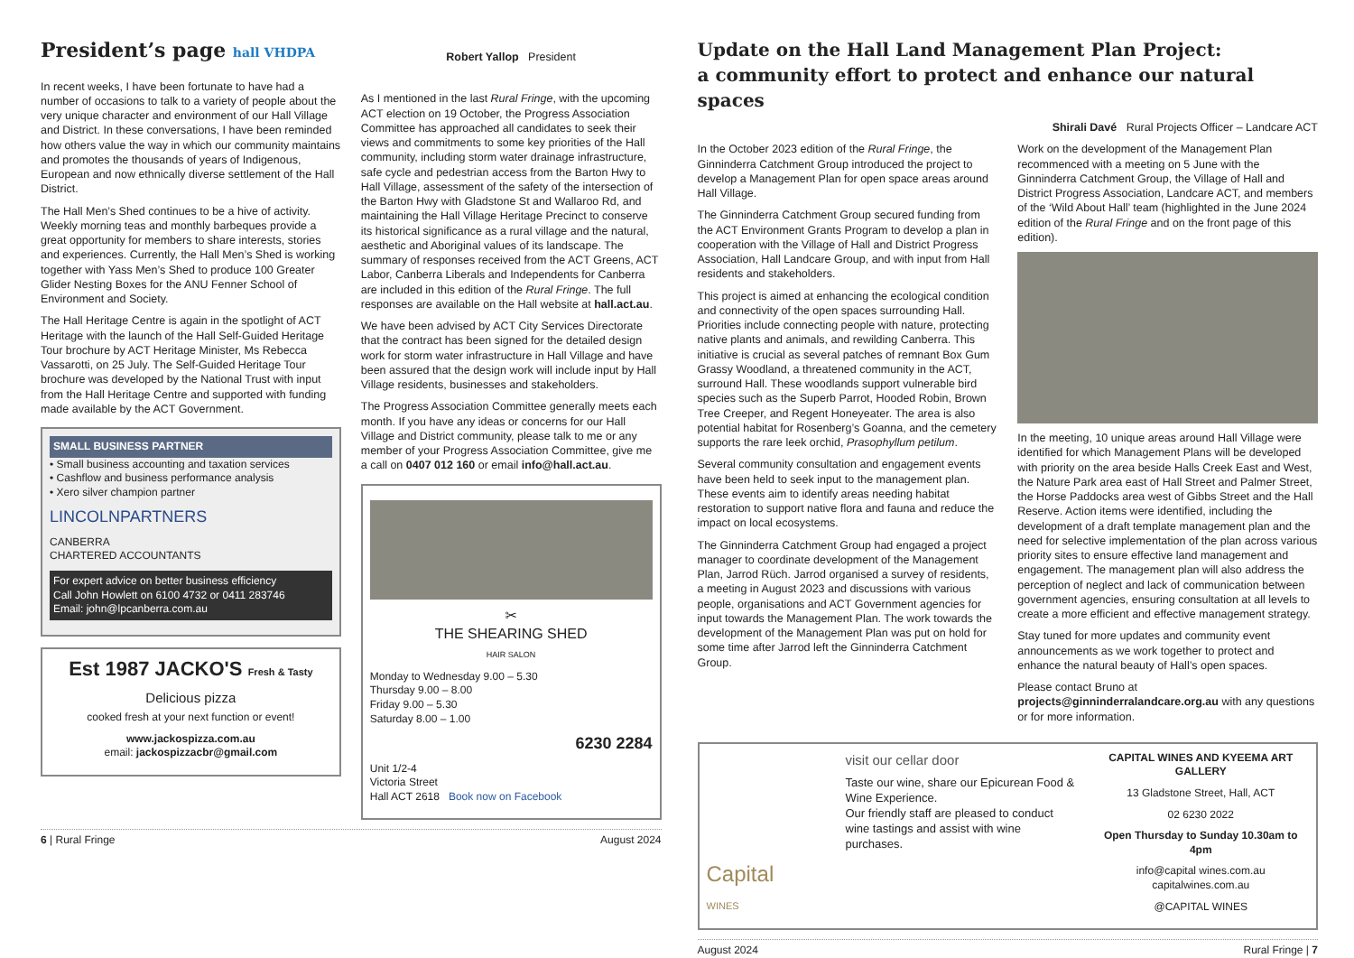President’s page hall VHDPA
In recent weeks, I have been fortunate to have had a number of occasions to talk to a variety of people about the very unique character and environment of our Hall Village and District. In these conversations, I have been reminded how others value the way in which our community maintains and promotes the thousands of years of Indigenous, European and now ethnically diverse settlement of the Hall District.
The Hall Men’s Shed continues to be a hive of activity. Weekly morning teas and monthly barbeques provide a great opportunity for members to share interests, stories and experiences. Currently, the Hall Men’s Shed is working together with Yass Men’s Shed to produce 100 Greater Glider Nesting Boxes for the ANU Fenner School of Environment and Society.
The Hall Heritage Centre is again in the spotlight of ACT Heritage with the launch of the Hall Self-Guided Heritage Tour brochure by ACT Heritage Minister, Ms Rebecca Vassarotti, on 25 July. The Self-Guided Heritage Tour brochure was developed by the National Trust with input from the Hall Heritage Centre and supported with funding made available by the ACT Government.
SMALL BUSINESS PARTNER
• Small business accounting and taxation services
• Cashflow and business performance analysis
• Xero silver champion partner
LINCOLNPARTNERS
CANBERRA
CHARTERED ACCOUNTANTS
For expert advice on better business efficiency
Call John Howlett on 6100 4732 or 0411 283746
Email: john@lpcanberra.com.au
Est 1987 JACKO'S Fresh & Tasty
Delicious pizza
cooked fresh at your next function or event!
www.jackospizza.com.au
email: jackospizzacbr@gmail.com
Robert Yallop President
As I mentioned in the last Rural Fringe, with the upcoming ACT election on 19 October, the Progress Association Committee has approached all candidates to seek their views and commitments to some key priorities of the Hall community, including storm water drainage infrastructure, safe cycle and pedestrian access from the Barton Hwy to Hall Village, assessment of the safety of the intersection of the Barton Hwy with Gladstone St and Wallaroo Rd, and maintaining the Hall Village Heritage Precinct to conserve its historical significance as a rural village and the natural, aesthetic and Aboriginal values of its landscape. The summary of responses received from the ACT Greens, ACT Labor, Canberra Liberals and Independents for Canberra are included in this edition of the Rural Fringe. The full responses are available on the Hall website at hall.act.au.
We have been advised by ACT City Services Directorate that the contract has been signed for the detailed design work for storm water infrastructure in Hall Village and have been assured that the design work will include input by Hall Village residents, businesses and stakeholders.
The Progress Association Committee generally meets each month. If you have any ideas or concerns for our Hall Village and District community, please talk to me or any member of your Progress Association Committee, give me a call on 0407 012 160 or email info@hall.act.au.
✂
THE SHEARING SHED
HAIR SALON
Monday to Wednesday 9.00 – 5.30
Thursday 9.00 – 8.00
Friday 9.00 – 5.30
Saturday 8.00 – 1.00
6230 2284
Unit 1/2-4
Victoria Street
Hall ACT 2618 Book now on Facebook
6 | Rural Fringe August 2024
Update on the Hall Land Management Plan Project:
a community effort to protect and enhance our natural spaces
Shirali Davé Rural Projects Officer – Landcare ACT
In the October 2023 edition of the Rural Fringe, the Ginninderra Catchment Group introduced the project to develop a Management Plan for open space areas around Hall Village.
The Ginninderra Catchment Group secured funding from the ACT Environment Grants Program to develop a plan in cooperation with the Village of Hall and District Progress Association, Hall Landcare Group, and with input from Hall residents and stakeholders.
This project is aimed at enhancing the ecological condition and connectivity of the open spaces surrounding Hall. Priorities include connecting people with nature, protecting native plants and animals, and rewilding Canberra. This initiative is crucial as several patches of remnant Box Gum Grassy Woodland, a threatened community in the ACT, surround Hall. These woodlands support vulnerable bird species such as the Superb Parrot, Hooded Robin, Brown Tree Creeper, and Regent Honeyeater. The area is also potential habitat for Rosenberg’s Goanna, and the cemetery supports the rare leek orchid, Prasophyllum petilum.
Several community consultation and engagement events have been held to seek input to the management plan. These events aim to identify areas needing habitat restoration to support native flora and fauna and reduce the impact on local ecosystems.
The Ginninderra Catchment Group had engaged a project manager to coordinate development of the Management Plan, Jarrod Rüch. Jarrod organised a survey of residents, a meeting in August 2023 and discussions with various people, organisations and ACT Government agencies for input towards the Management Plan. The work towards the development of the Management Plan was put on hold for some time after Jarrod left the Ginninderra Catchment Group.
Work on the development of the Management Plan recommenced with a meeting on 5 June with the Ginninderra Catchment Group, the Village of Hall and District Progress Association, Landcare ACT, and members of the ‘Wild About Hall’ team (highlighted in the June 2024 edition of the Rural Fringe and on the front page of this edition).
In the meeting, 10 unique areas around Hall Village were identified for which Management Plans will be developed with priority on the area beside Halls Creek East and West, the Nature Park area east of Hall Street and Palmer Street, the Horse Paddocks area west of Gibbs Street and the Hall Reserve. Action items were identified, including the development of a draft template management plan and the need for selective implementation of the plan across various priority sites to ensure effective land management and engagement. The management plan will also address the perception of neglect and lack of communication between government agencies, ensuring consultation at all levels to create a more efficient and effective management strategy.
Stay tuned for more updates and community event announcements as we work together to protect and enhance the natural beauty of Hall’s open spaces.
Please contact Bruno at projects@ginninderralandcare.org.au with any questions or for more information.
Capital
WINES
visit our cellar door
Taste our wine, share our Epicurean Food & Wine Experience.
Our friendly staff are pleased to conduct wine tastings and assist with wine purchases.
CAPITAL WINES AND KYEEMA ART GALLERY
13 Gladstone Street, Hall, ACT
02 6230 2022
Open Thursday to Sunday 10.30am to 4pm
info@capital wines.com.au
capitalwines.com.au
@CAPITAL WINES
August 2024 Rural Fringe | 7